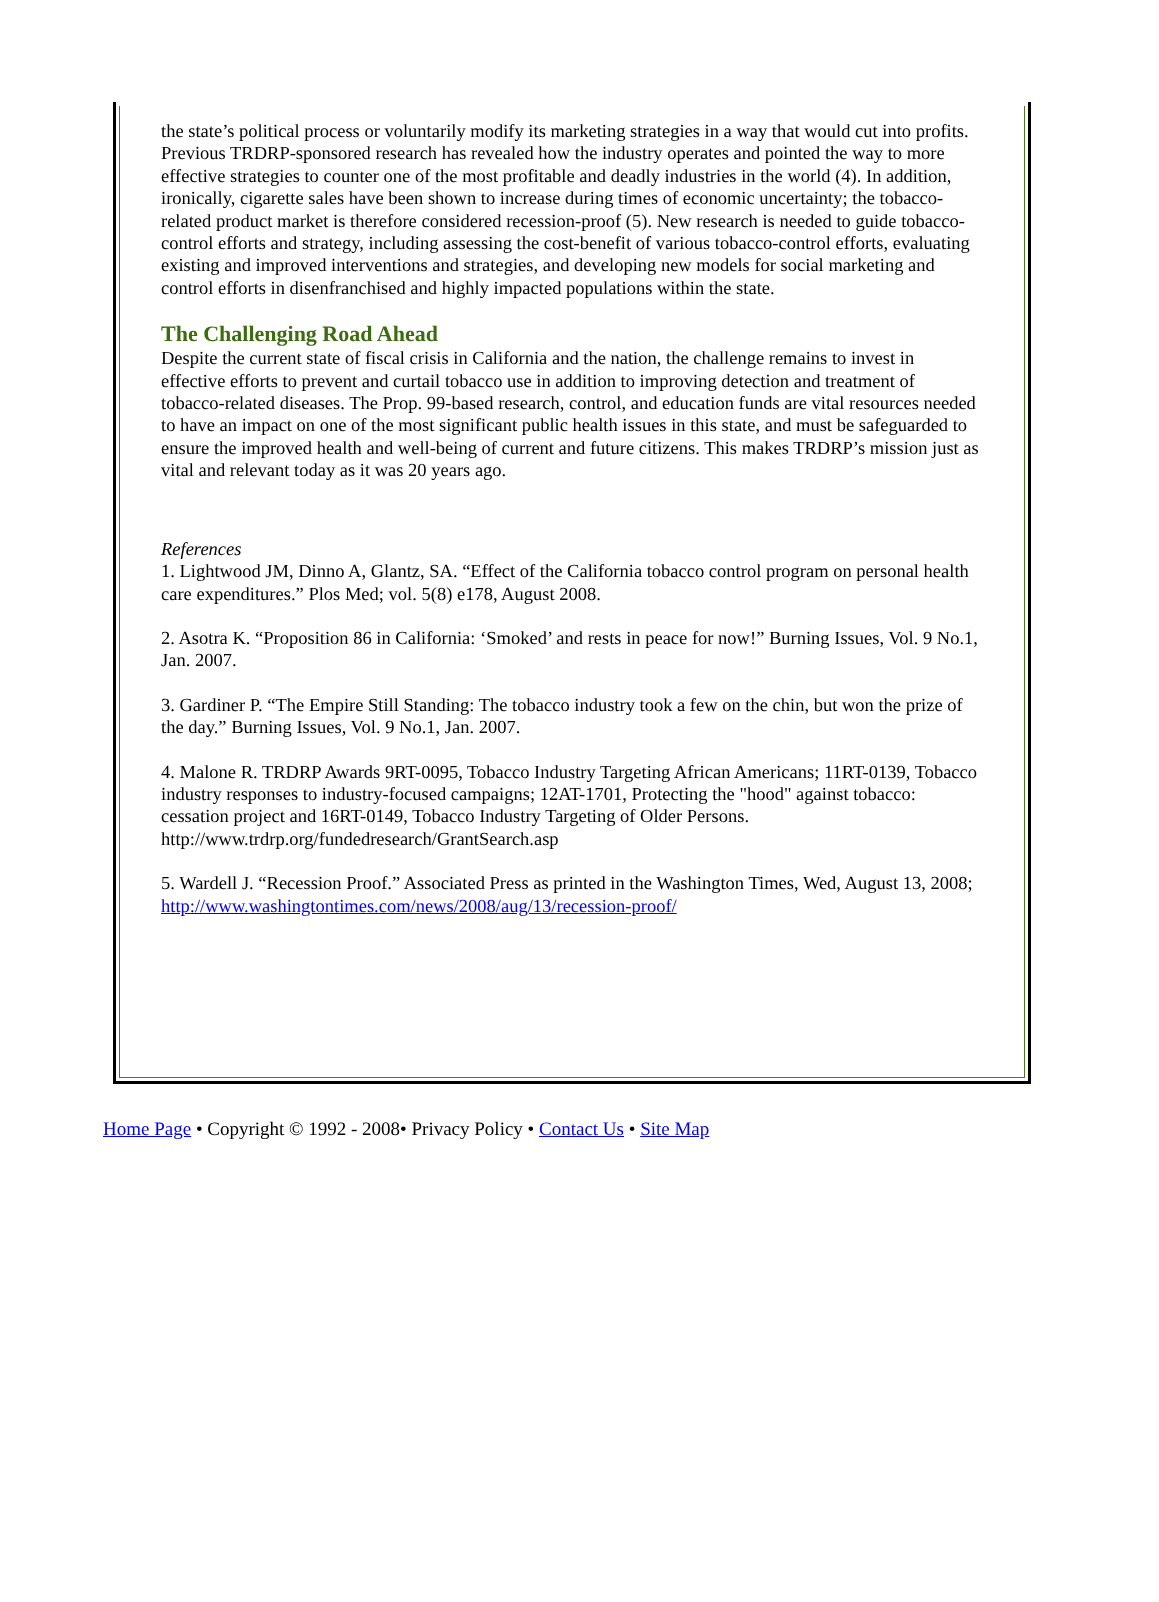the state’s political process or voluntarily modify its marketing strategies in a way that would cut into profits. Previous TRDRP-sponsored research has revealed how the industry operates and pointed the way to more effective strategies to counter one of the most profitable and deadly industries in the world (4). In addition, ironically, cigarette sales have been shown to increase during times of economic uncertainty; the tobacco-related product market is therefore considered recession-proof (5). New research is needed to guide tobacco-control efforts and strategy, including assessing the cost-benefit of various tobacco-control efforts, evaluating existing and improved interventions and strategies, and developing new models for social marketing and control efforts in disenfranchised and highly impacted populations within the state.
The Challenging Road Ahead
Despite the current state of fiscal crisis in California and the nation, the challenge remains to invest in effective efforts to prevent and curtail tobacco use in addition to improving detection and treatment of tobacco-related diseases. The Prop. 99-based research, control, and education funds are vital resources needed to have an impact on one of the most significant public health issues in this state, and must be safeguarded to ensure the improved health and well-being of current and future citizens. This makes TRDRP’s mission just as vital and relevant today as it was 20 years ago.
References
1. Lightwood JM, Dinno A, Glantz, SA. “Effect of the California tobacco control program on personal health care expenditures.” Plos Med; vol. 5(8) e178, August 2008.
2. Asotra K. “Proposition 86 in California: ‘Smoked’ and rests in peace for now!” Burning Issues, Vol. 9 No.1, Jan. 2007.
3. Gardiner P. “The Empire Still Standing: The tobacco industry took a few on the chin, but won the prize of the day.” Burning Issues, Vol. 9 No.1, Jan. 2007.
4. Malone R. TRDRP Awards 9RT-0095, Tobacco Industry Targeting African Americans; 11RT-0139, Tobacco industry responses to industry-focused campaigns; 12AT-1701, Protecting the "hood" against tobacco: cessation project and 16RT-0149, Tobacco Industry Targeting of Older Persons. http://www.trdrp.org/fundedresearch/GrantSearch.asp
5. Wardell J. “Recession Proof.” Associated Press as printed in the Washington Times, Wed, August 13, 2008; http://www.washingtontimes.com/news/2008/aug/13/recession-proof/
Home Page • Copyright © 1992 - 2008• Privacy Policy • Contact Us • Site Map